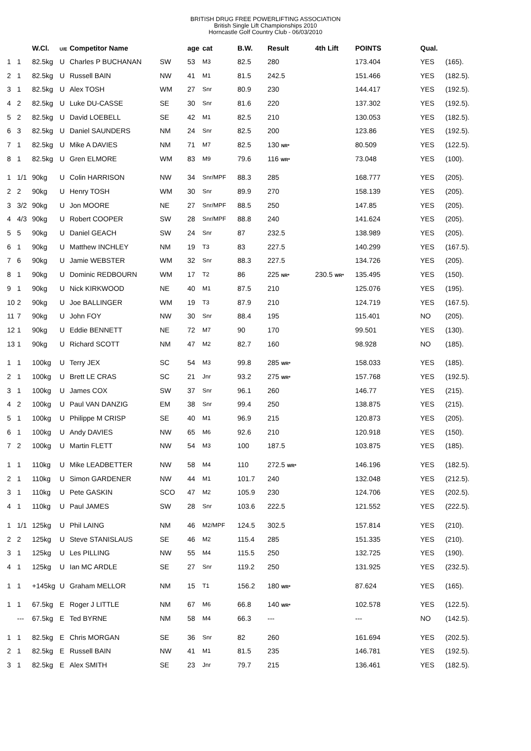BRITISH DRUG FREE POWERLIFTING ASSOCIATION
British Single Lift Championships 2010
Horncastle Golf Country Club - 06/03/2010
| | | W.Cl. | U/E | Competitor Name | | age | cat | B.W. | Result | 4th Lift | POINTS | Qual. | |
| --- | --- | --- | --- | --- | --- | --- | --- | --- | --- | --- | --- | --- | --- |
| 1 | 1 | 82.5kg | U | Charles P BUCHANAN | SW | 53 | M3 | 82.5 | 280 | | 173.404 | YES | (165). |
| 2 | 1 | 82.5kg | U | Russell BAIN | NW | 41 | M1 | 81.5 | 242.5 | | 151.466 | YES | (182.5). |
| 3 | 1 | 82.5kg | U | Alex TOSH | WM | 27 | Snr | 80.9 | 230 | | 144.417 | YES | (192.5). |
| 4 | 2 | 82.5kg | U | Luke DU-CASSE | SE | 30 | Snr | 81.6 | 220 | | 137.302 | YES | (192.5). |
| 5 | 2 | 82.5kg | U | David LOEBELL | SE | 42 | M1 | 82.5 | 210 | | 130.053 | YES | (182.5). |
| 6 | 3 | 82.5kg | U | Daniel SAUNDERS | NM | 24 | Snr | 82.5 | 200 | | 123.86 | YES | (192.5). |
| 7 | 1 | 82.5kg | U | Mike A DAVIES | NM | 71 | M7 | 82.5 | 130 NR* | | 80.509 | YES | (122.5). |
| 8 | 1 | 82.5kg | U | Gren ELMORE | WM | 83 | M9 | 79.6 | 116 WR* | | 73.048 | YES | (100). |
| 1 | 1/1 | 90kg | U | Colin HARRISON | NW | 34 | Snr/MPF | 88.3 | 285 | | 168.777 | YES | (205). |
| 2 | 2 | 90kg | U | Henry TOSH | WM | 30 | Snr | 89.9 | 270 | | 158.139 | YES | (205). |
| 3 | 3/2 | 90kg | U | Jon MOORE | NE | 27 | Snr/MPF | 88.5 | 250 | | 147.85 | YES | (205). |
| 4 | 4/3 | 90kg | U | Robert COOPER | SW | 28 | Snr/MPF | 88.8 | 240 | | 141.624 | YES | (205). |
| 5 | 5 | 90kg | U | Daniel GEACH | SW | 24 | Snr | 87 | 232.5 | | 138.989 | YES | (205). |
| 6 | 1 | 90kg | U | Matthew INCHLEY | NM | 19 | T3 | 83 | 227.5 | | 140.299 | YES | (167.5). |
| 7 | 6 | 90kg | U | Jamie WEBSTER | WM | 32 | Snr | 88.3 | 227.5 | | 134.726 | YES | (205). |
| 8 | 1 | 90kg | U | Dominic REDBOURN | WM | 17 | T2 | 86 | 225 NR* | 230.5 WR* | 135.495 | YES | (150). |
| 9 | 1 | 90kg | U | Nick KIRKWOOD | NE | 40 | M1 | 87.5 | 210 | | 125.076 | YES | (195). |
| 10 | 2 | 90kg | U | Joe BALLINGER | WM | 19 | T3 | 87.9 | 210 | | 124.719 | YES | (167.5). |
| 11 | 7 | 90kg | U | John FOY | NW | 30 | Snr | 88.4 | 195 | | 115.401 | NO | (205). |
| 12 | 1 | 90kg | U | Eddie BENNETT | NE | 72 | M7 | 90 | 170 | | 99.501 | YES | (130). |
| 13 | 1 | 90kg | U | Richard SCOTT | NM | 47 | M2 | 82.7 | 160 | | 98.928 | NO | (185). |
| 1 | 1 | 100kg | U | Terry JEX | SC | 54 | M3 | 99.8 | 285 WR* | | 158.033 | YES | (185). |
| 2 | 1 | 100kg | U | Brett LE CRAS | SC | 21 | Jnr | 93.2 | 275 WR* | | 157.768 | YES | (192.5). |
| 3 | 1 | 100kg | U | James COX | SW | 37 | Snr | 96.1 | 260 | | 146.77 | YES | (215). |
| 4 | 2 | 100kg | U | Paul VAN DANZIG | EM | 38 | Snr | 99.4 | 250 | | 138.875 | YES | (215). |
| 5 | 1 | 100kg | U | Philippe M CRISP | SE | 40 | M1 | 96.9 | 215 | | 120.873 | YES | (205). |
| 6 | 1 | 100kg | U | Andy DAVIES | NW | 65 | M6 | 92.6 | 210 | | 120.918 | YES | (150). |
| 7 | 2 | 100kg | U | Martin FLETT | NW | 54 | M3 | 100 | 187.5 | | 103.875 | YES | (185). |
| 1 | 1 | 110kg | U | Mike LEADBETTER | NW | 58 | M4 | 110 | 272.5 WR* | | 146.196 | YES | (182.5). |
| 2 | 1 | 110kg | U | Simon GARDENER | NW | 44 | M1 | 101.7 | 240 | | 132.048 | YES | (212.5). |
| 3 | 1 | 110kg | U | Pete GASKIN | SCO | 47 | M2 | 105.9 | 230 | | 124.706 | YES | (202.5). |
| 4 | 1 | 110kg | U | Paul JAMES | SW | 28 | Snr | 103.6 | 222.5 | | 121.552 | YES | (222.5). |
| 1 | 1/1 | 125kg | U | Phil LAING | NM | 46 | M2/MPF | 124.5 | 302.5 | | 157.814 | YES | (210). |
| 2 | 2 | 125kg | U | Steve STANISLAUS | SE | 46 | M2 | 115.4 | 285 | | 151.335 | YES | (210). |
| 3 | 1 | 125kg | U | Les PILLING | NW | 55 | M4 | 115.5 | 250 | | 132.725 | YES | (190). |
| 4 | 1 | 125kg | U | Ian MC ARDLE | SE | 27 | Snr | 119.2 | 250 | | 131.925 | YES | (232.5). |
| 1 | 1 | +145kg | U | Graham MELLOR | NM | 15 | T1 | 156.2 | 180 WR* | | 87.624 | YES | (165). |
| 1 | 1 | 67.5kg | E | Roger J LITTLE | NM | 67 | M6 | 66.8 | 140 WR* | | 102.578 | YES | (122.5). |
| | --- | 67.5kg | E | Ted BYRNE | NM | 58 | M4 | 66.3 | --- | | --- | NO | (142.5). |
| 1 | 1 | 82.5kg | E | Chris MORGAN | SE | 36 | Snr | 82 | 260 | | 161.694 | YES | (202.5). |
| 2 | 1 | 82.5kg | E | Russell BAIN | NW | 41 | M1 | 81.5 | 235 | | 146.781 | YES | (192.5). |
| 3 | 1 | 82.5kg | E | Alex SMITH | SE | 23 | Jnr | 79.7 | 215 | | 136.461 | YES | (182.5). |